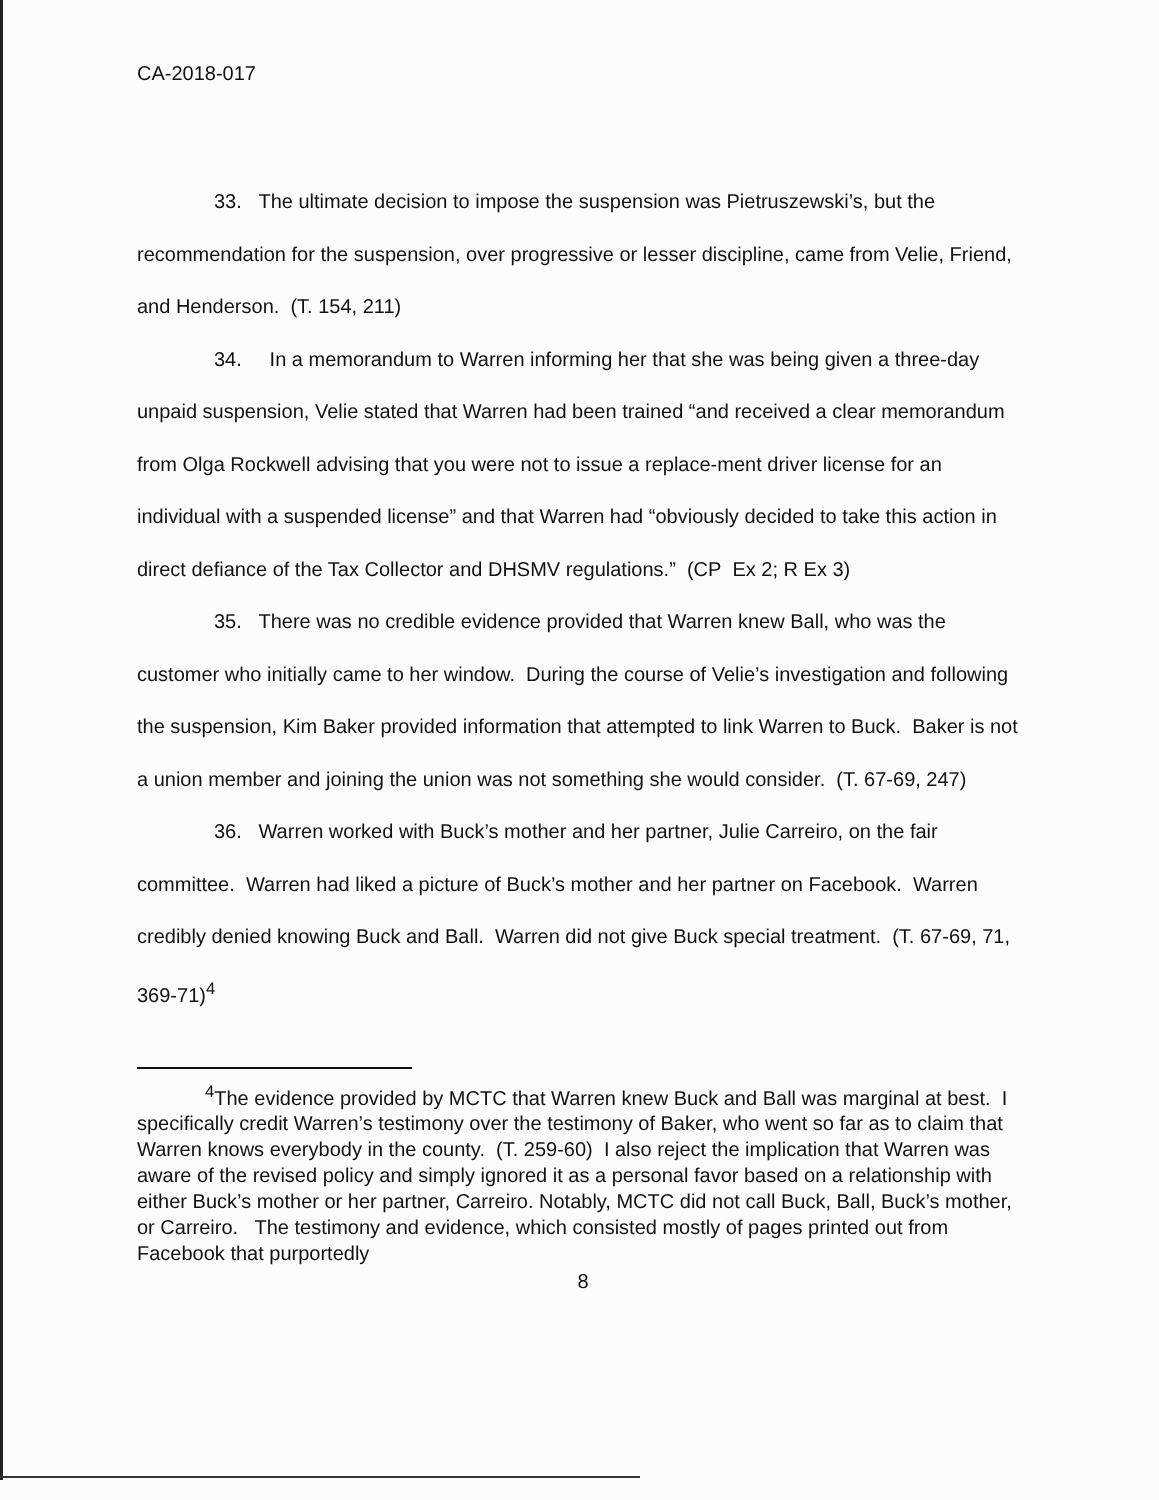CA-2018-017
33. The ultimate decision to impose the suspension was Pietruszewski’s, but the recommendation for the suspension, over progressive or lesser discipline, came from Velie, Friend, and Henderson. (T. 154, 211)
34. In a memorandum to Warren informing her that she was being given a three-day unpaid suspension, Velie stated that Warren had been trained “and received a clear memorandum from Olga Rockwell advising that you were not to issue a replace-ment driver license for an individual with a suspended license” and that Warren had “obviously decided to take this action in direct defiance of the Tax Collector and DHSMV regulations.” (CP Ex 2; R Ex 3)
35. There was no credible evidence provided that Warren knew Ball, who was the customer who initially came to her window. During the course of Velie’s investigation and following the suspension, Kim Baker provided information that attempted to link Warren to Buck. Baker is not a union member and joining the union was not something she would consider. (T. 67-69, 247)
36. Warren worked with Buck’s mother and her partner, Julie Carreiro, on the fair committee. Warren had liked a picture of Buck’s mother and her partner on Facebook. Warren credibly denied knowing Buck and Ball. Warren did not give Buck special treatment. (T. 67-69, 71, 369-71)<sup>4</sup>
<sup>4</sup> The evidence provided by MCTC that Warren knew Buck and Ball was marginal at best. I specifically credit Warren’s testimony over the testimony of Baker, who went so far as to claim that Warren knows everybody in the county. (T. 259-60) I also reject the implication that Warren was aware of the revised policy and simply ignored it as a personal favor based on a relationship with either Buck’s mother or her partner, Carreiro. Notably, MCTC did not call Buck, Ball, Buck’s mother, or Carreiro. The testimony and evidence, which consisted mostly of pages printed out from Facebook that purportedly
8